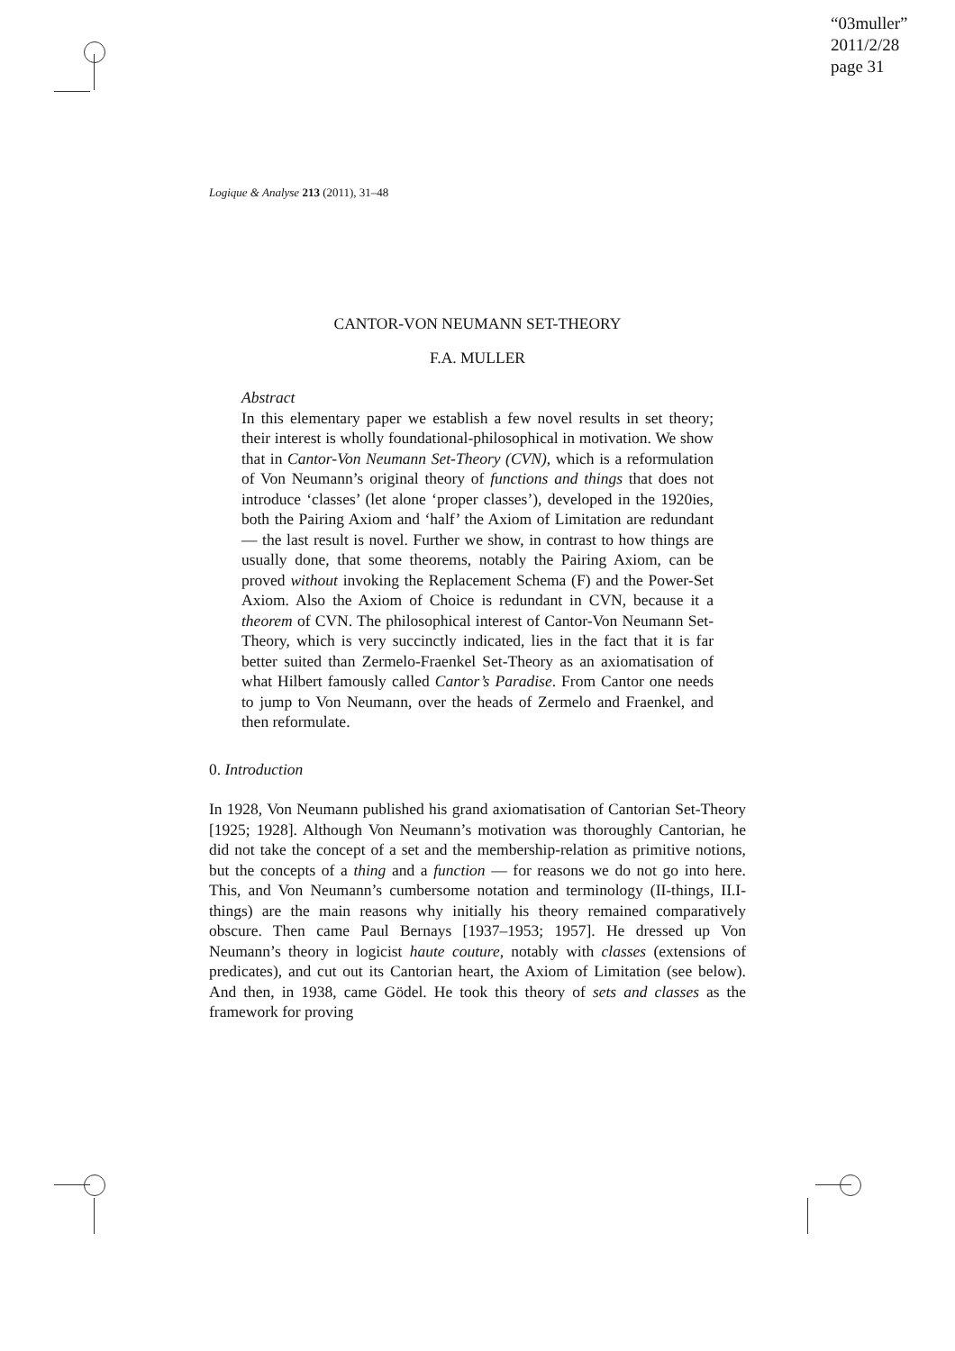“03muller”
2011/2/28
page 31
Logique & Analyse 213 (2011), 31–48
CANTOR-VON NEUMANN SET-THEORY
F.A. MULLER
Abstract
In this elementary paper we establish a few novel results in set theory; their interest is wholly foundational-philosophical in motivation. We show that in Cantor-Von Neumann Set-Theory (CVN), which is a reformulation of Von Neumann’s original theory of functions and things that does not introduce ‘classes’ (let alone ‘proper classes’), developed in the 1920ies, both the Pairing Axiom and ‘half’ the Axiom of Limitation are redundant — the last result is novel. Further we show, in contrast to how things are usually done, that some theorems, notably the Pairing Axiom, can be proved without invoking the Replacement Schema (F) and the Power-Set Axiom. Also the Axiom of Choice is redundant in CVN, because it a theorem of CVN. The philosophical interest of Cantor-Von Neumann Set-Theory, which is very succinctly indicated, lies in the fact that it is far better suited than Zermelo-Fraenkel Set-Theory as an axiomatisation of what Hilbert famously called Cantor’s Paradise. From Cantor one needs to jump to Von Neumann, over the heads of Zermelo and Fraenkel, and then reformulate.
0. Introduction
In 1928, Von Neumann published his grand axiomatisation of Cantorian Set-Theory [1925; 1928]. Although Von Neumann’s motivation was thoroughly Cantorian, he did not take the concept of a set and the membership-relation as primitive notions, but the concepts of a thing and a function — for reasons we do not go into here. This, and Von Neumann’s cumbersome notation and terminology (II-things, II.I-things) are the main reasons why initially his theory remained comparatively obscure. Then came Paul Bernays [1937–1953; 1957]. He dressed up Von Neumann’s theory in logicist haute couture, notably with classes (extensions of predicates), and cut out its Cantorian heart, the Axiom of Limitation (see below). And then, in 1938, came Gödel. He took this theory of sets and classes as the framework for proving